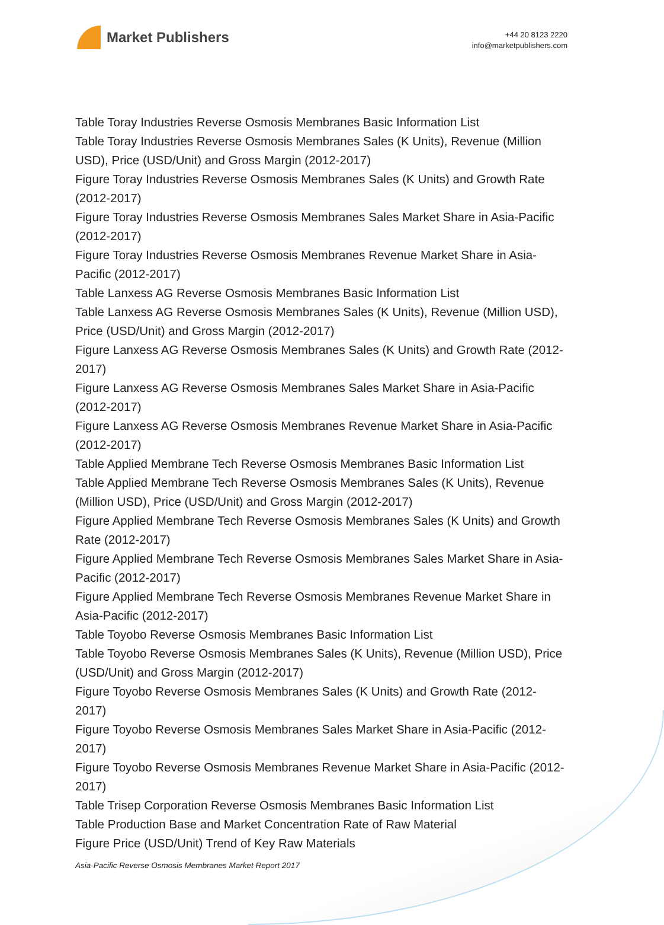Market Publishers
+44 20 8123 2220
info@marketpublishers.com
Table Toray Industries Reverse Osmosis Membranes Basic Information List
Table Toray Industries Reverse Osmosis Membranes Sales (K Units), Revenue (Million USD), Price (USD/Unit) and Gross Margin (2012-2017)
Figure Toray Industries Reverse Osmosis Membranes Sales (K Units) and Growth Rate (2012-2017)
Figure Toray Industries Reverse Osmosis Membranes Sales Market Share in Asia-Pacific (2012-2017)
Figure Toray Industries Reverse Osmosis Membranes Revenue Market Share in Asia-Pacific (2012-2017)
Table Lanxess AG Reverse Osmosis Membranes Basic Information List
Table Lanxess AG Reverse Osmosis Membranes Sales (K Units), Revenue (Million USD), Price (USD/Unit) and Gross Margin (2012-2017)
Figure Lanxess AG Reverse Osmosis Membranes Sales (K Units) and Growth Rate (2012-2017)
Figure Lanxess AG Reverse Osmosis Membranes Sales Market Share in Asia-Pacific (2012-2017)
Figure Lanxess AG Reverse Osmosis Membranes Revenue Market Share in Asia-Pacific (2012-2017)
Table Applied Membrane Tech Reverse Osmosis Membranes Basic Information List
Table Applied Membrane Tech Reverse Osmosis Membranes Sales (K Units), Revenue (Million USD), Price (USD/Unit) and Gross Margin (2012-2017)
Figure Applied Membrane Tech Reverse Osmosis Membranes Sales (K Units) and Growth Rate (2012-2017)
Figure Applied Membrane Tech Reverse Osmosis Membranes Sales Market Share in Asia-Pacific (2012-2017)
Figure Applied Membrane Tech Reverse Osmosis Membranes Revenue Market Share in Asia-Pacific (2012-2017)
Table Toyobo Reverse Osmosis Membranes Basic Information List
Table Toyobo Reverse Osmosis Membranes Sales (K Units), Revenue (Million USD), Price (USD/Unit) and Gross Margin (2012-2017)
Figure Toyobo Reverse Osmosis Membranes Sales (K Units) and Growth Rate (2012-2017)
Figure Toyobo Reverse Osmosis Membranes Sales Market Share in Asia-Pacific (2012-2017)
Figure Toyobo Reverse Osmosis Membranes Revenue Market Share in Asia-Pacific (2012-2017)
Table Trisep Corporation Reverse Osmosis Membranes Basic Information List
Table Production Base and Market Concentration Rate of Raw Material
Figure Price (USD/Unit) Trend of Key Raw Materials
Asia-Pacific Reverse Osmosis Membranes Market Report 2017